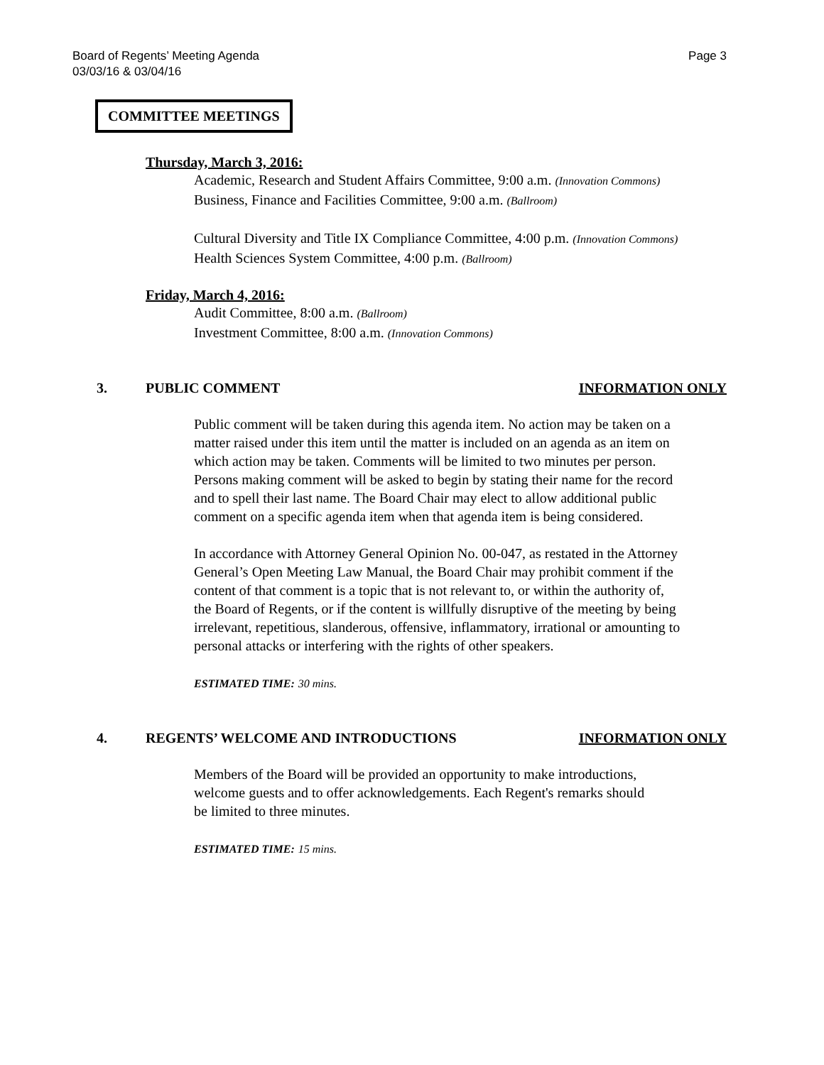Board of Regents’ Meeting Agenda
03/03/16 & 03/04/16
Page 3
COMMITTEE MEETINGS
Thursday, March 3, 2016:
Academic, Research and Student Affairs Committee, 9:00 a.m. (Innovation Commons)
Business, Finance and Facilities Committee, 9:00 a.m. (Ballroom)
Cultural Diversity and Title IX Compliance Committee, 4:00 p.m. (Innovation Commons)
Health Sciences System Committee, 4:00 p.m. (Ballroom)
Friday, March 4, 2016:
Audit Committee, 8:00 a.m. (Ballroom)
Investment Committee, 8:00 a.m. (Innovation Commons)
3. PUBLIC COMMENT INFORMATION ONLY
Public comment will be taken during this agenda item. No action may be taken on a matter raised under this item until the matter is included on an agenda as an item on which action may be taken. Comments will be limited to two minutes per person. Persons making comment will be asked to begin by stating their name for the record and to spell their last name. The Board Chair may elect to allow additional public comment on a specific agenda item when that agenda item is being considered.
In accordance with Attorney General Opinion No. 00-047, as restated in the Attorney General’s Open Meeting Law Manual, the Board Chair may prohibit comment if the content of that comment is a topic that is not relevant to, or within the authority of, the Board of Regents, or if the content is willfully disruptive of the meeting by being irrelevant, repetitious, slanderous, offensive, inflammatory, irrational or amounting to personal attacks or interfering with the rights of other speakers.
ESTIMATED TIME: 30 mins.
4. REGENTS’ WELCOME AND INTRODUCTIONS INFORMATION ONLY
Members of the Board will be provided an opportunity to make introductions, welcome guests and to offer acknowledgements. Each Regent's remarks should be limited to three minutes.
ESTIMATED TIME: 15 mins.